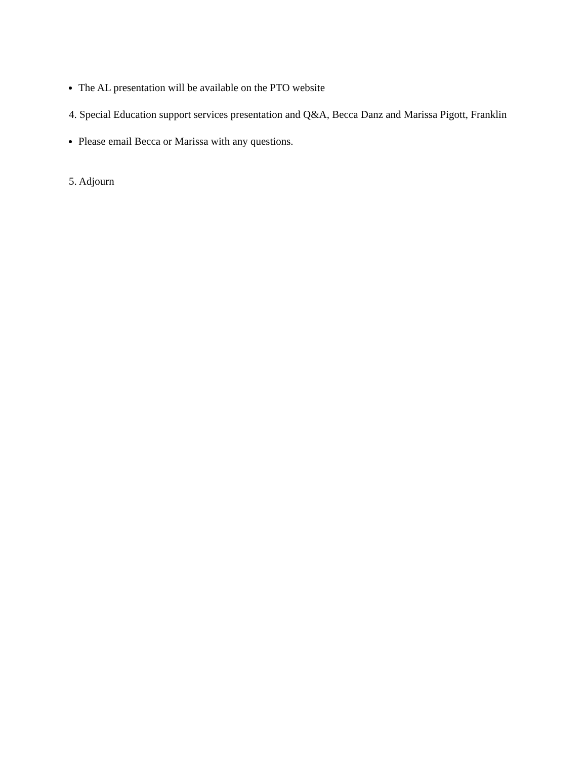The AL presentation will be available on the PTO website
4. Special Education support services presentation and Q&A, Becca Danz and Marissa Pigott, Franklin
Please email Becca or Marissa with any questions.
5. Adjourn